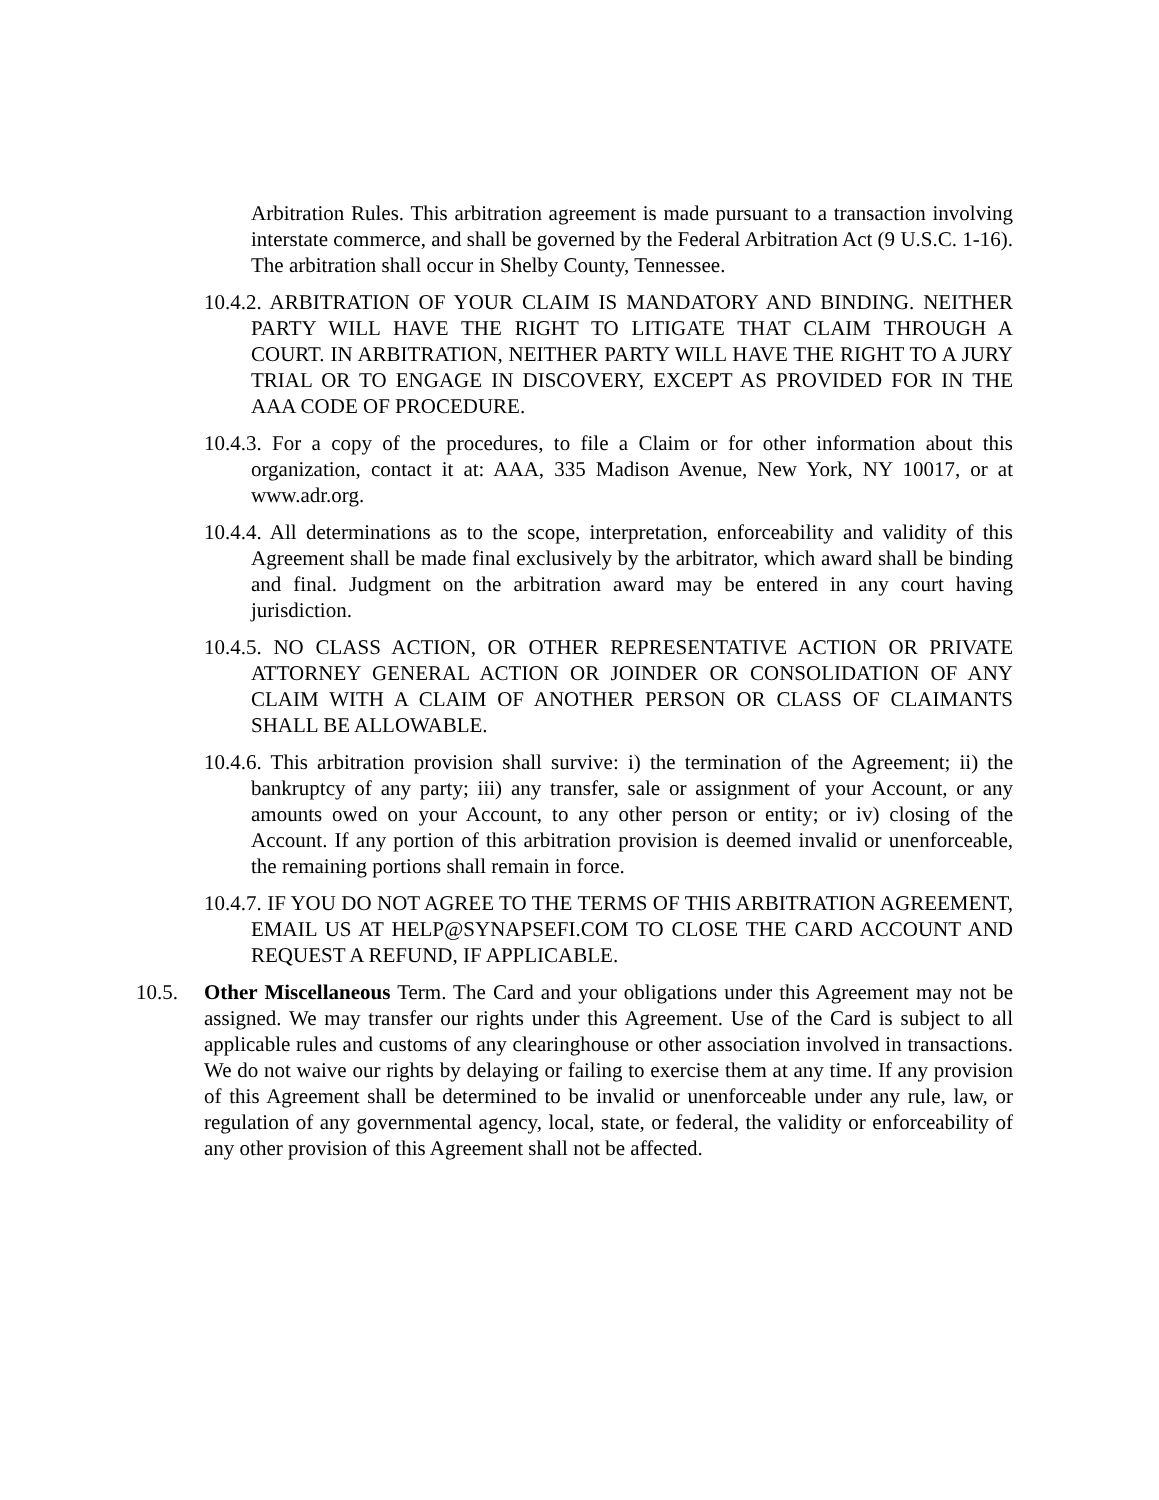Arbitration Rules. This arbitration agreement is made pursuant to a transaction involving interstate commerce, and shall be governed by the Federal Arbitration Act (9 U.S.C. 1-16). The arbitration shall occur in Shelby County, Tennessee.
10.4.2. ARBITRATION OF YOUR CLAIM IS MANDATORY AND BINDING. NEITHER PARTY WILL HAVE THE RIGHT TO LITIGATE THAT CLAIM THROUGH A COURT. IN ARBITRATION, NEITHER PARTY WILL HAVE THE RIGHT TO A JURY TRIAL OR TO ENGAGE IN DISCOVERY, EXCEPT AS PROVIDED FOR IN THE AAA CODE OF PROCEDURE.
10.4.3. For a copy of the procedures, to file a Claim or for other information about this organization, contact it at: AAA, 335 Madison Avenue, New York, NY 10017, or at www.adr.org.
10.4.4. All determinations as to the scope, interpretation, enforceability and validity of this Agreement shall be made final exclusively by the arbitrator, which award shall be binding and final. Judgment on the arbitration award may be entered in any court having jurisdiction.
10.4.5. NO CLASS ACTION, OR OTHER REPRESENTATIVE ACTION OR PRIVATE ATTORNEY GENERAL ACTION OR JOINDER OR CONSOLIDATION OF ANY CLAIM WITH A CLAIM OF ANOTHER PERSON OR CLASS OF CLAIMANTS SHALL BE ALLOWABLE.
10.4.6. This arbitration provision shall survive: i) the termination of the Agreement; ii) the bankruptcy of any party; iii) any transfer, sale or assignment of your Account, or any amounts owed on your Account, to any other person or entity; or iv) closing of the Account. If any portion of this arbitration provision is deemed invalid or unenforceable, the remaining portions shall remain in force.
10.4.7. IF YOU DO NOT AGREE TO THE TERMS OF THIS ARBITRATION AGREEMENT, EMAIL US AT HELP@SYNAPSEFI.COM TO CLOSE THE CARD ACCOUNT AND REQUEST A REFUND, IF APPLICABLE.
10.5. Other Miscellaneous Term. The Card and your obligations under this Agreement may not be assigned. We may transfer our rights under this Agreement. Use of the Card is subject to all applicable rules and customs of any clearinghouse or other association involved in transactions. We do not waive our rights by delaying or failing to exercise them at any time. If any provision of this Agreement shall be determined to be invalid or unenforceable under any rule, law, or regulation of any governmental agency, local, state, or federal, the validity or enforceability of any other provision of this Agreement shall not be affected.